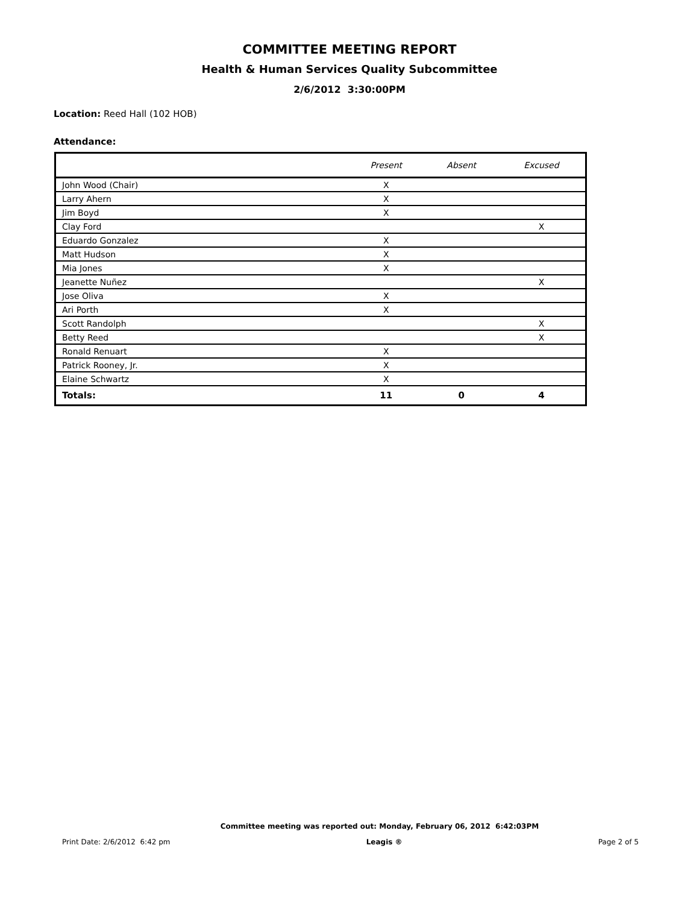COMMITTEE MEETING REPORT
Health & Human Services Quality Subcommittee
2/6/2012 3:30:00PM
Location: Reed Hall (102 HOB)
Attendance:
| | Present | Absent | Excused |
| --- | --- | --- | --- |
| John Wood (Chair) | X | | |
| Larry Ahern | X | | |
| Jim Boyd | X | | |
| Clay Ford | | | X |
| Eduardo Gonzalez | X | | |
| Matt Hudson | X | | |
| Mia Jones | X | | |
| Jeanette Nuñez | | | X |
| Jose Oliva | X | | |
| Ari Porth | X | | |
| Scott Randolph | | | X |
| Betty Reed | | | X |
| Ronald Renuart | X | | |
| Patrick Rooney, Jr. | X | | |
| Elaine Schwartz | X | | |
| Totals: | 11 | 0 | 4 |
Committee meeting was reported out: Monday, February 06, 2012 6:42:03PM
Print Date: 2/6/2012 6:42 pm Leagis ® Page 2 of 5